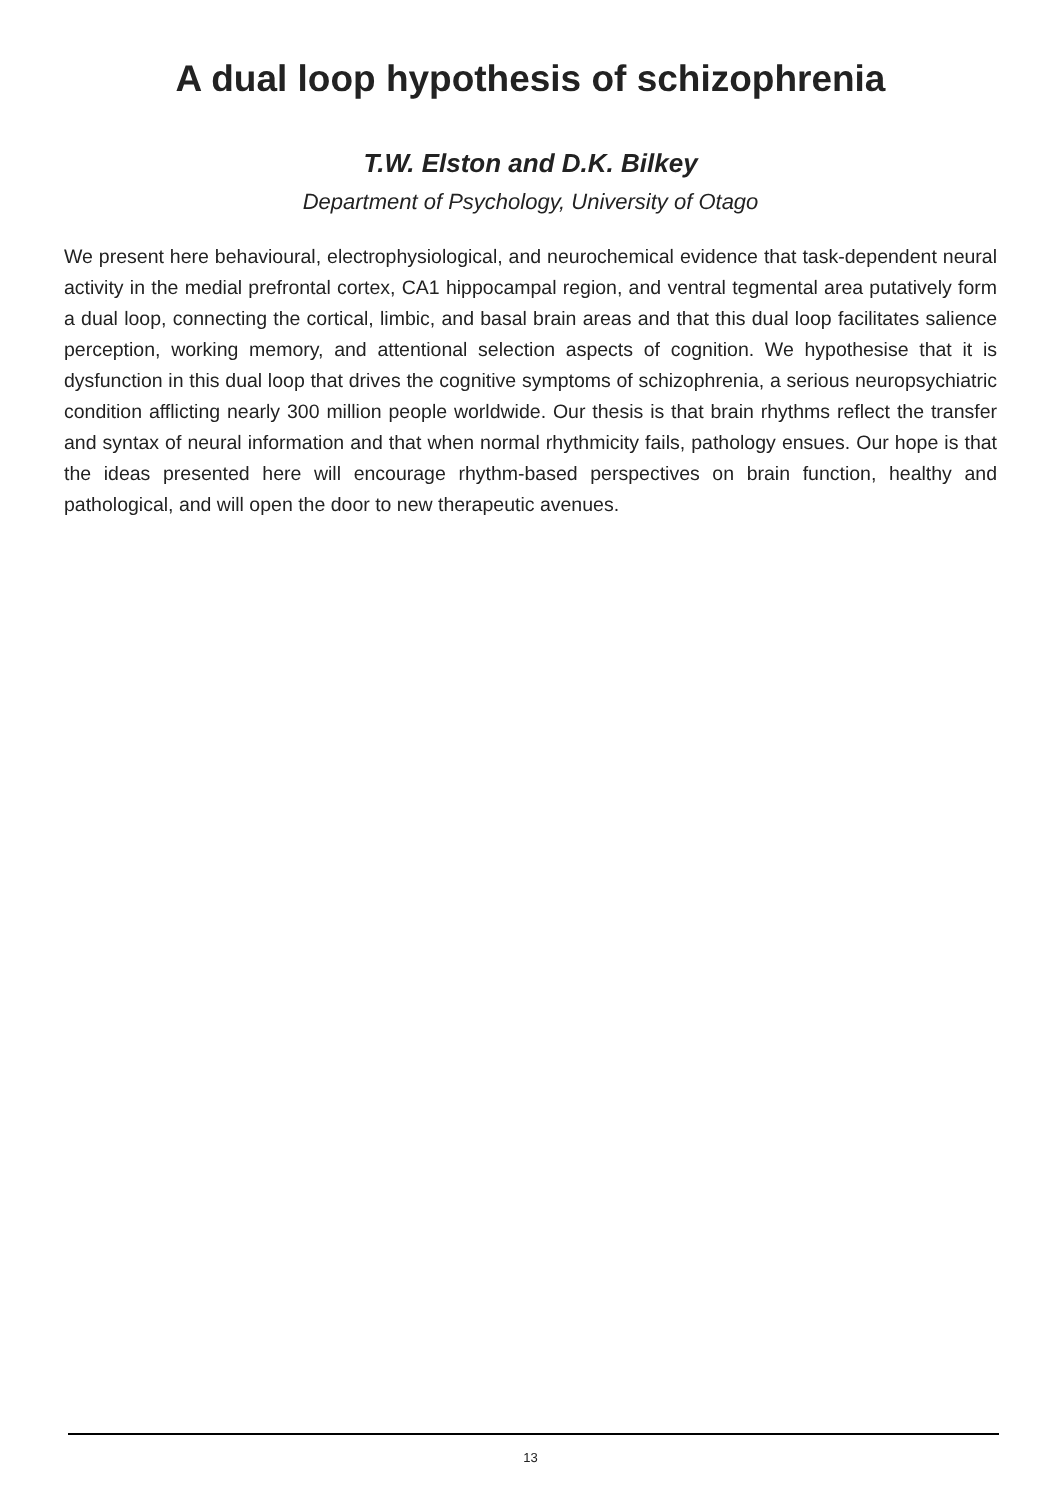A dual loop hypothesis of schizophrenia
T.W. Elston and D.K. Bilkey
Department of Psychology, University of Otago
We present here behavioural, electrophysiological, and neurochemical evidence that task-dependent neural activity in the medial prefrontal cortex, CA1 hippocampal region, and ventral tegmental area putatively form a dual loop, connecting the cortical, limbic, and basal brain areas and that this dual loop facilitates salience perception, working memory, and attentional selection aspects of cognition. We hypothesise that it is dysfunction in this dual loop that drives the cognitive symptoms of schizophrenia, a serious neuropsychiatric condition afflicting nearly 300 million people worldwide. Our thesis is that brain rhythms reflect the transfer and syntax of neural information and that when normal rhythmicity fails, pathology ensues. Our hope is that the ideas presented here will encourage rhythm-based perspectives on brain function, healthy and pathological, and will open the door to new therapeutic avenues.
13